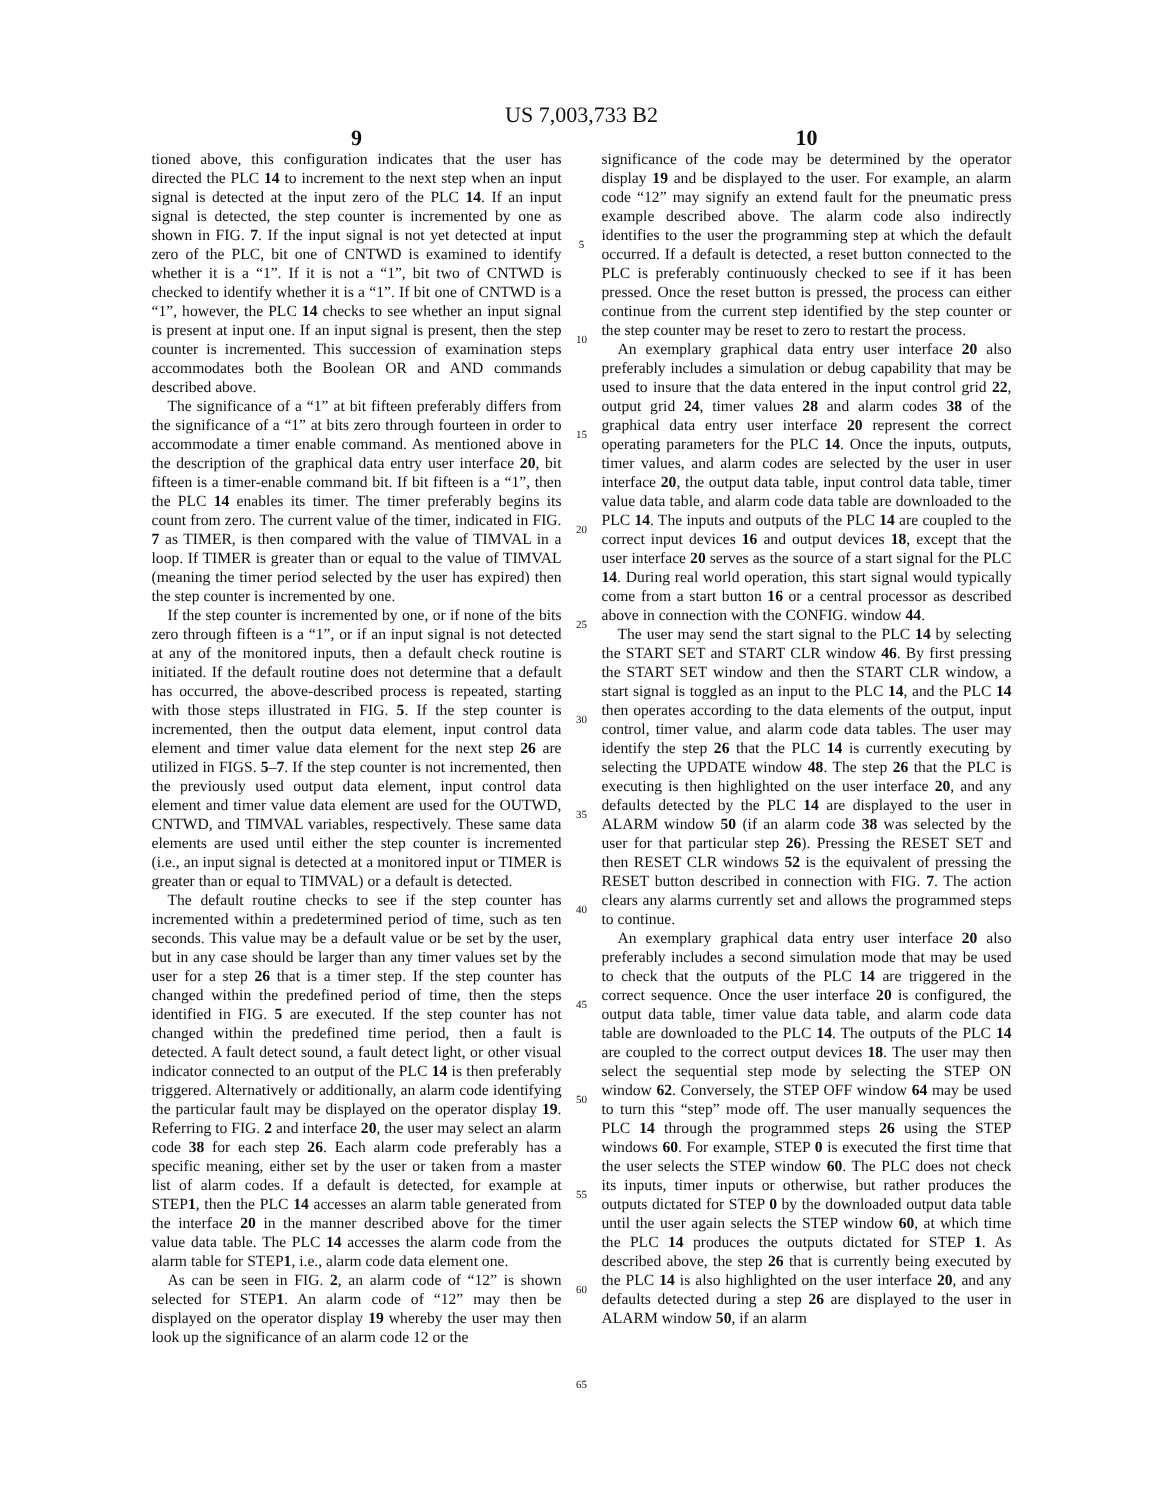US 7,003,733 B2
9
tioned above, this configuration indicates that the user has directed the PLC 14 to increment to the next step when an input signal is detected at the input zero of the PLC 14. If an input signal is detected, the step counter is incremented by one as shown in FIG. 7. If the input signal is not yet detected at input zero of the PLC, bit one of CNTWD is examined to identify whether it is a “1”. If it is not a “1”, bit two of CNTWD is checked to identify whether it is a “1”. If bit one of CNTWD is a “1”, however, the PLC 14 checks to see whether an input signal is present at input one. If an input signal is present, then the step counter is incremented. This succession of examination steps accommodates both the Boolean OR and AND commands described above.
The significance of a “1” at bit fifteen preferably differs from the significance of a “1” at bits zero through fourteen in order to accommodate a timer enable command. As mentioned above in the description of the graphical data entry user interface 20, bit fifteen is a timer-enable command bit. If bit fifteen is a “1”, then the PLC 14 enables its timer. The timer preferably begins its count from zero. The current value of the timer, indicated in FIG. 7 as TIMER, is then compared with the value of TIMVAL in a loop. If TIMER is greater than or equal to the value of TIMVAL (meaning the timer period selected by the user has expired) then the step counter is incremented by one.
If the step counter is incremented by one, or if none of the bits zero through fifteen is a “1”, or if an input signal is not detected at any of the monitored inputs, then a default check routine is initiated. If the default routine does not determine that a default has occurred, the above-described process is repeated, starting with those steps illustrated in FIG. 5. If the step counter is incremented, then the output data element, input control data element and timer value data element for the next step 26 are utilized in FIGS. 5–7. If the step counter is not incremented, then the previously used output data element, input control data element and timer value data element are used for the OUTWD, CNTWD, and TIMVAL variables, respectively. These same data elements are used until either the step counter is incremented (i.e., an input signal is detected at a monitored input or TIMER is greater than or equal to TIMVAL) or a default is detected.
The default routine checks to see if the step counter has incremented within a predetermined period of time, such as ten seconds. This value may be a default value or be set by the user, but in any case should be larger than any timer values set by the user for a step 26 that is a timer step. If the step counter has changed within the predefined period of time, then the steps identified in FIG. 5 are executed. If the step counter has not changed within the predefined time period, then a fault is detected. A fault detect sound, a fault detect light, or other visual indicator connected to an output of the PLC 14 is then preferably triggered. Alternatively or additionally, an alarm code identifying the particular fault may be displayed on the operator display 19. Referring to FIG. 2 and interface 20, the user may select an alarm code 38 for each step 26. Each alarm code preferably has a specific meaning, either set by the user or taken from a master list of alarm codes. If a default is detected, for example at STEP1, then the PLC 14 accesses an alarm table generated from the interface 20 in the manner described above for the timer value data table. The PLC 14 accesses the alarm code from the alarm table for STEP1, i.e., alarm code data element one.
As can be seen in FIG. 2, an alarm code of “12” is shown selected for STEP1. An alarm code of “12” may then be displayed on the operator display 19 whereby the user may then look up the significance of an alarm code 12 or the
5
10
15
20
25
30
35
40
45
50
55
60
65
10
significance of the code may be determined by the operator display 19 and be displayed to the user. For example, an alarm code “12” may signify an extend fault for the pneumatic press example described above. The alarm code also indirectly identifies to the user the programming step at which the default occurred. If a default is detected, a reset button connected to the PLC is preferably continuously checked to see if it has been pressed. Once the reset button is pressed, the process can either continue from the current step identified by the step counter or the step counter may be reset to zero to restart the process.
An exemplary graphical data entry user interface 20 also preferably includes a simulation or debug capability that may be used to insure that the data entered in the input control grid 22, output grid 24, timer values 28 and alarm codes 38 of the graphical data entry user interface 20 represent the correct operating parameters for the PLC 14. Once the inputs, outputs, timer values, and alarm codes are selected by the user in user interface 20, the output data table, input control data table, timer value data table, and alarm code data table are downloaded to the PLC 14. The inputs and outputs of the PLC 14 are coupled to the correct input devices 16 and output devices 18, except that the user interface 20 serves as the source of a start signal for the PLC 14. During real world operation, this start signal would typically come from a start button 16 or a central processor as described above in connection with the CONFIG. window 44.
The user may send the start signal to the PLC 14 by selecting the START SET and START CLR window 46. By first pressing the START SET window and then the START CLR window, a start signal is toggled as an input to the PLC 14, and the PLC 14 then operates according to the data elements of the output, input control, timer value, and alarm code data tables. The user may identify the step 26 that the PLC 14 is currently executing by selecting the UPDATE window 48. The step 26 that the PLC is executing is then highlighted on the user interface 20, and any defaults detected by the PLC 14 are displayed to the user in ALARM window 50 (if an alarm code 38 was selected by the user for that particular step 26). Pressing the RESET SET and then RESET CLR windows 52 is the equivalent of pressing the RESET button described in connection with FIG. 7. The action clears any alarms currently set and allows the programmed steps to continue.
An exemplary graphical data entry user interface 20 also preferably includes a second simulation mode that may be used to check that the outputs of the PLC 14 are triggered in the correct sequence. Once the user interface 20 is configured, the output data table, timer value data table, and alarm code data table are downloaded to the PLC 14. The outputs of the PLC 14 are coupled to the correct output devices 18. The user may then select the sequential step mode by selecting the STEP ON window 62. Conversely, the STEP OFF window 64 may be used to turn this “step” mode off. The user manually sequences the PLC 14 through the programmed steps 26 using the STEP windows 60. For example, STEP 0 is executed the first time that the user selects the STEP window 60. The PLC does not check its inputs, timer inputs or otherwise, but rather produces the outputs dictated for STEP 0 by the downloaded output data table until the user again selects the STEP window 60, at which time the PLC 14 produces the outputs dictated for STEP 1. As described above, the step 26 that is currently being executed by the PLC 14 is also highlighted on the user interface 20, and any defaults detected during a step 26 are displayed to the user in ALARM window 50, if an alarm